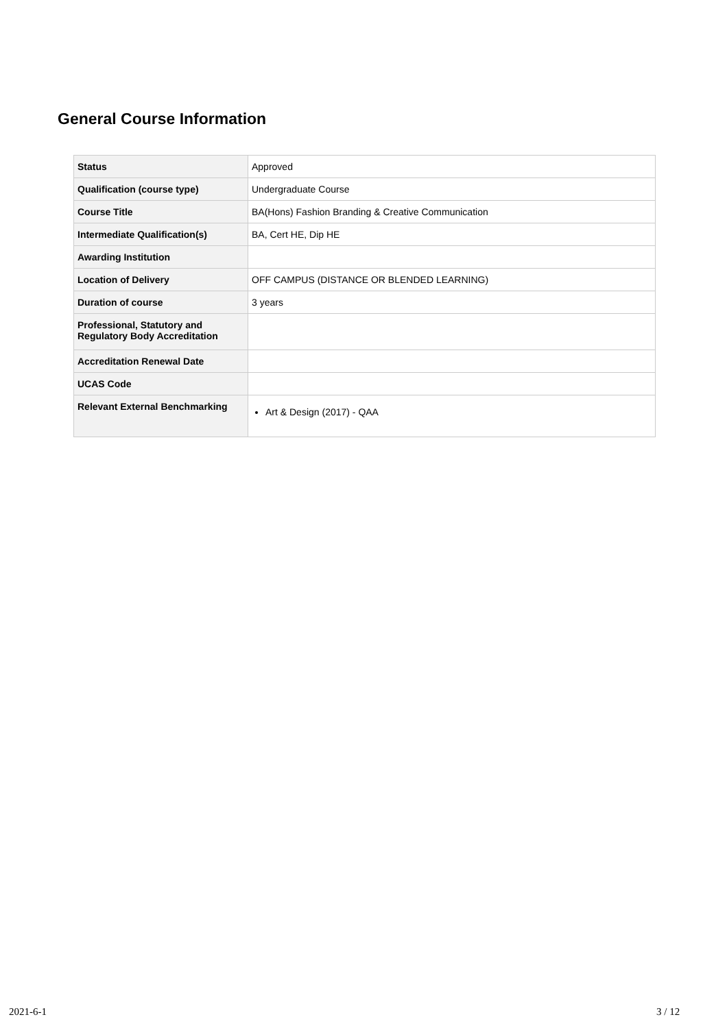General Course Information
| Status | Approved |
| Qualification (course type) | Undergraduate Course |
| Course Title | BA(Hons) Fashion Branding & Creative Communication |
| Intermediate Qualification(s) | BA, Cert HE, Dip HE |
| Awarding Institution | |
| Location of Delivery | OFF CAMPUS (DISTANCE OR BLENDED LEARNING) |
| Duration of course | 3 years |
| Professional, Statutory and Regulatory Body Accreditation | |
| Accreditation Renewal Date | |
| UCAS Code | |
| Relevant External Benchmarking | Art & Design (2017) - QAA |
2021-6-1 3 / 12